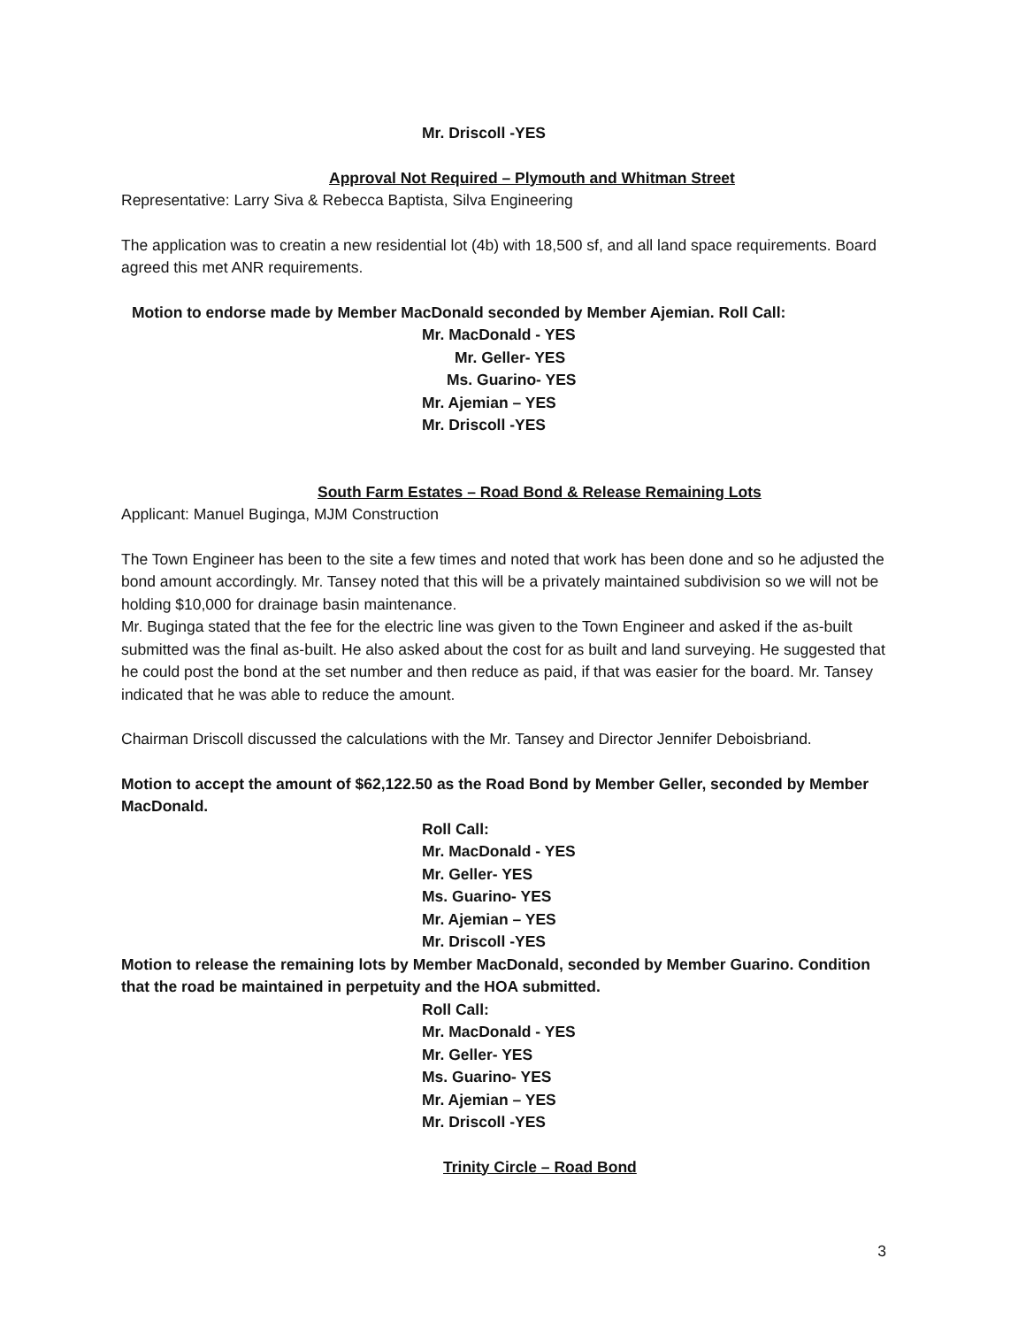Mr. Driscoll -YES
Approval Not Required – Plymouth and Whitman Street
Representative: Larry Siva & Rebecca Baptista, Silva Engineering
The application was to creatin a new residential lot (4b) with 18,500 sf, and all land space requirements. Board agreed this met ANR requirements.
Motion to endorse made by Member MacDonald seconded by Member Ajemian. Roll Call:
Mr. MacDonald - YES
Mr. Geller- YES
Ms. Guarino- YES
Mr. Ajemian – YES
Mr. Driscoll -YES
South Farm Estates – Road Bond & Release Remaining Lots
Applicant: Manuel Buginga, MJM Construction
The Town Engineer has been to the site a few times and noted that work has been done and so he adjusted the bond amount accordingly. Mr. Tansey noted that this will be a privately maintained subdivision so we will not be holding $10,000 for drainage basin maintenance.
Mr. Buginga stated that the fee for the electric line was given to the Town Engineer and asked if the as-built submitted was the final as-built. He also asked about the cost for as built and land surveying. He suggested that he could post the bond at the set number and then reduce as paid, if that was easier for the board. Mr. Tansey indicated that he was able to reduce the amount.
Chairman Driscoll discussed the calculations with the Mr. Tansey and Director Jennifer Deboisbriand.
Motion to accept the amount of $62,122.50 as the Road Bond by Member Geller, seconded by Member MacDonald.
Roll Call:
Mr. MacDonald - YES
Mr. Geller- YES
Ms. Guarino- YES
Mr. Ajemian – YES
Mr. Driscoll -YES
Motion to release the remaining lots by Member MacDonald, seconded by Member Guarino. Condition that the road be maintained in perpetuity and the HOA submitted.
Roll Call:
Mr. MacDonald - YES
Mr. Geller- YES
Ms. Guarino- YES
Mr. Ajemian – YES
Mr. Driscoll -YES
Trinity Circle – Road Bond
3